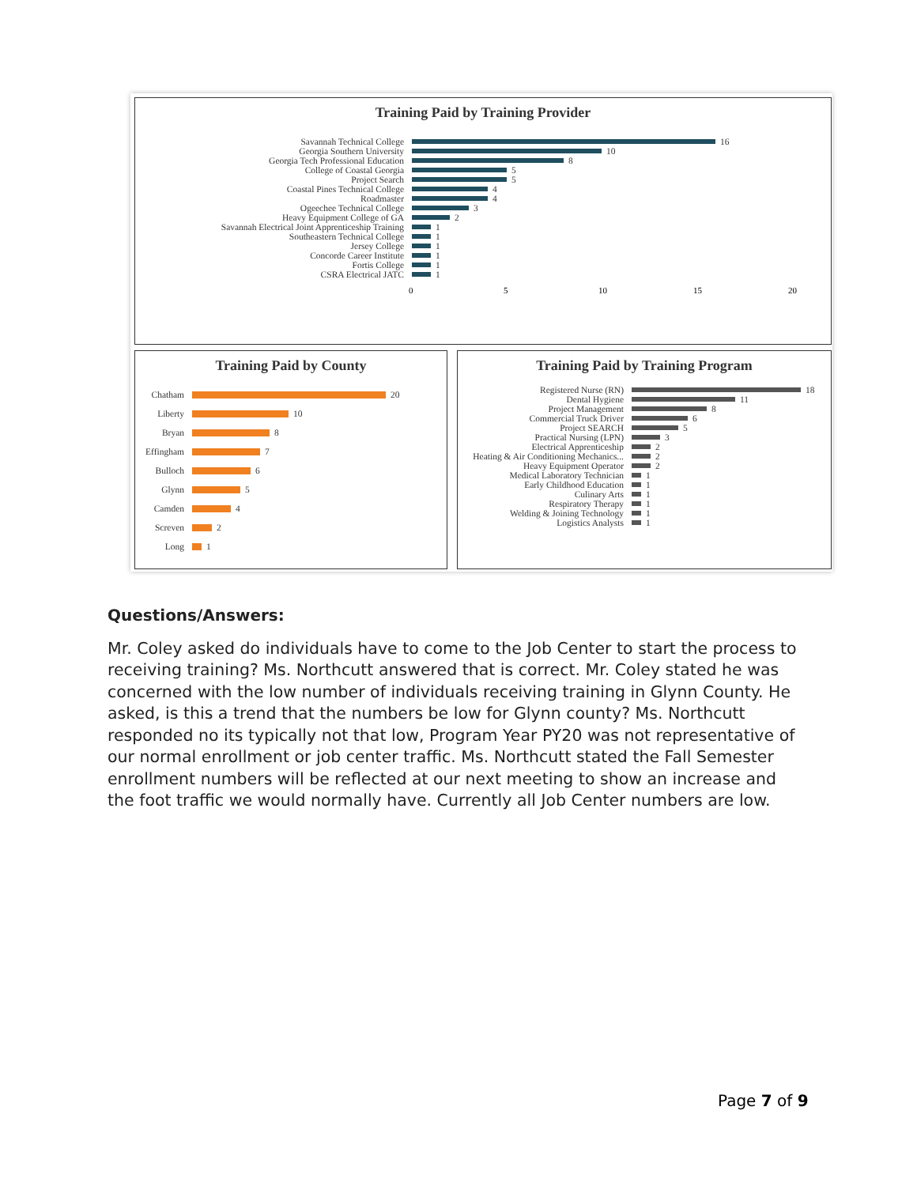Training Paid by Training Provider
Savannah Technical College
16
Georgia Southern University
10
Georgia Tech Professional Education
8
College of Coastal Georgia
5
Project Search
5
Coastal Pines Technical College
4
Roadmaster
4
Ogeechee Technical College
3
Heavy Equipment College of GA
2
Savannah Electrical Joint Apprenticeship Training
1
Southeastern Technical College
1
Jersey College
1
Concorde Career Institute
1
Fortis College
1
CSRA Electrical JATC
1
0 5 10 15 20
Training Paid by County
Chatham
20
Liberty
10
Bryan
8
Effingham
7
Bulloch
6
Glynn
5
Camden
4
Screven
2
Long
1
Training Paid by Training Program
Registered Nurse (RN)
18
Dental Hygiene
11
Project Management
8
Commercial Truck Driver
6
Project SEARCH
5
Practical Nursing (LPN)
3
Electrical Apprenticeship
2
Heating & Air Conditioning Mechanics...
2
Heavy Equipment Operator
2
Medical Laboratory Technician
1
Early Childhood Education
1
Culinary Arts
1
Respiratory Therapy
1
Welding & Joining Technology
1
Logistics Analysts
1
Questions/Answers:
Mr. Coley asked do individuals have to come to the Job Center to start the process to receiving training? Ms. Northcutt answered that is correct. Mr. Coley stated he was concerned with the low number of individuals receiving training in Glynn County. He asked, is this a trend that the numbers be low for Glynn county? Ms. Northcutt responded no its typically not that low, Program Year PY20 was not representative of our normal enrollment or job center traffic. Ms. Northcutt stated the Fall Semester enrollment numbers will be reflected at our next meeting to show an increase and the foot traffic we would normally have. Currently all Job Center numbers are low.
Page 7 of 9